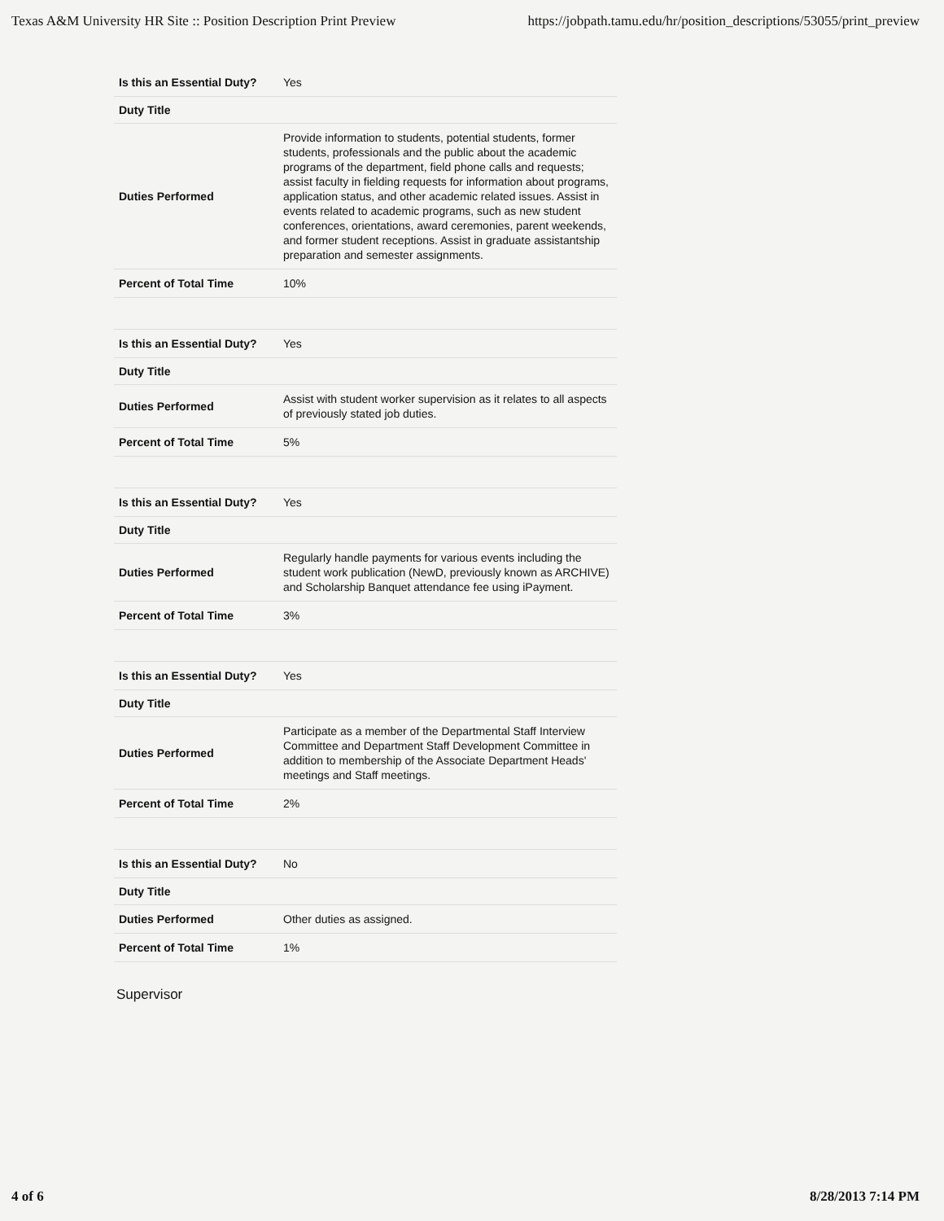Texas A&M University HR Site :: Position Description Print Preview https://jobpath.tamu.edu/hr/position_descriptions/53055/print_preview
| Is this an Essential Duty? | Yes |
| Duty Title | |
| Duties Performed | Provide information to students, potential students, former students, professionals and the public about the academic programs of the department, field phone calls and requests; assist faculty in fielding requests for information about programs, application status, and other academic related issues. Assist in events related to academic programs, such as new student conferences, orientations, award ceremonies, parent weekends, and former student receptions. Assist in graduate assistantship preparation and semester assignments. |
| Percent of Total Time | 10% |
| Is this an Essential Duty? | Yes |
| Duty Title | |
| Duties Performed | Assist with student worker supervision as it relates to all aspects of previously stated job duties. |
| Percent of Total Time | 5% |
| Is this an Essential Duty? | Yes |
| Duty Title | |
| Duties Performed | Regularly handle payments for various events including the student work publication (NewD, previously known as ARCHIVE) and Scholarship Banquet attendance fee using iPayment. |
| Percent of Total Time | 3% |
| Is this an Essential Duty? | Yes |
| Duty Title | |
| Duties Performed | Participate as a member of the Departmental Staff Interview Committee and Department Staff Development Committee in addition to membership of the Associate Department Heads' meetings and Staff meetings. |
| Percent of Total Time | 2% |
| Is this an Essential Duty? | No |
| Duty Title | |
| Duties Performed | Other duties as assigned. |
| Percent of Total Time | 1% |
Supervisor
4 of 6 8/28/2013 7:14 PM